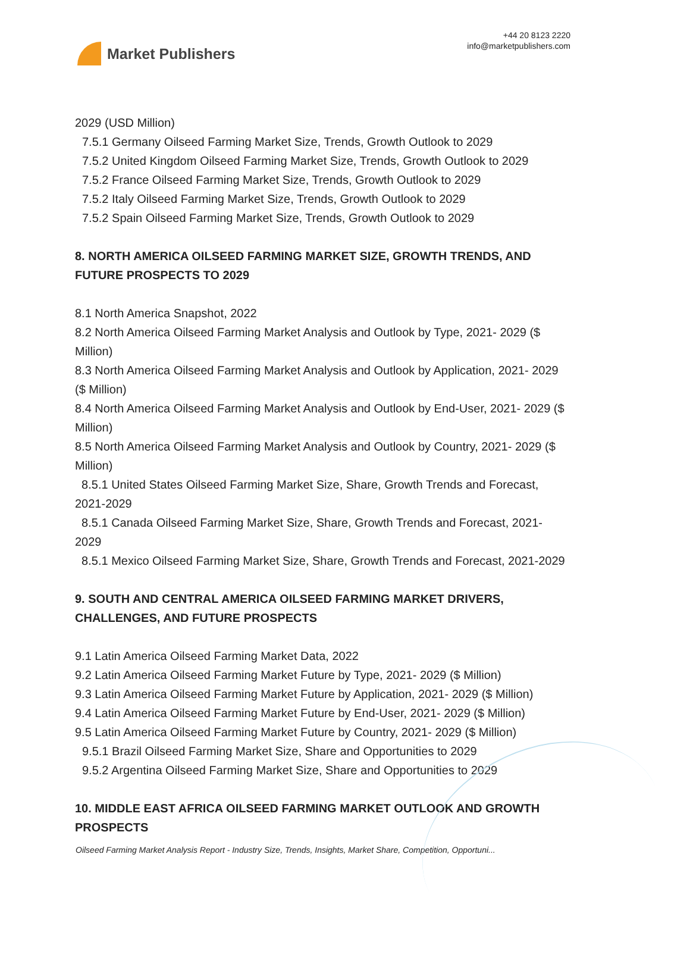Market Publishers
+44 20 8123 2220
info@marketpublishers.com
2029 (USD Million)
7.5.1 Germany Oilseed Farming Market Size, Trends, Growth Outlook to 2029
7.5.2 United Kingdom Oilseed Farming Market Size, Trends, Growth Outlook to 2029
7.5.2 France Oilseed Farming Market Size, Trends, Growth Outlook to 2029
7.5.2 Italy Oilseed Farming Market Size, Trends, Growth Outlook to 2029
7.5.2 Spain Oilseed Farming Market Size, Trends, Growth Outlook to 2029
8. NORTH AMERICA OILSEED FARMING MARKET SIZE, GROWTH TRENDS, AND FUTURE PROSPECTS TO 2029
8.1 North America Snapshot, 2022
8.2 North America Oilseed Farming Market Analysis and Outlook by Type, 2021- 2029 ($ Million)
8.3 North America Oilseed Farming Market Analysis and Outlook by Application, 2021- 2029 ($ Million)
8.4 North America Oilseed Farming Market Analysis and Outlook by End-User, 2021- 2029 ($ Million)
8.5 North America Oilseed Farming Market Analysis and Outlook by Country, 2021- 2029 ($ Million)
8.5.1 United States Oilseed Farming Market Size, Share, Growth Trends and Forecast, 2021-2029
8.5.1 Canada Oilseed Farming Market Size, Share, Growth Trends and Forecast, 2021-2029
8.5.1 Mexico Oilseed Farming Market Size, Share, Growth Trends and Forecast, 2021-2029
9. SOUTH AND CENTRAL AMERICA OILSEED FARMING MARKET DRIVERS, CHALLENGES, AND FUTURE PROSPECTS
9.1 Latin America Oilseed Farming Market Data, 2022
9.2 Latin America Oilseed Farming Market Future by Type, 2021- 2029 ($ Million)
9.3 Latin America Oilseed Farming Market Future by Application, 2021- 2029 ($ Million)
9.4 Latin America Oilseed Farming Market Future by End-User, 2021- 2029 ($ Million)
9.5 Latin America Oilseed Farming Market Future by Country, 2021- 2029 ($ Million)
9.5.1 Brazil Oilseed Farming Market Size, Share and Opportunities to 2029
9.5.2 Argentina Oilseed Farming Market Size, Share and Opportunities to 2029
10. MIDDLE EAST AFRICA OILSEED FARMING MARKET OUTLOOK AND GROWTH PROSPECTS
Oilseed Farming Market Analysis Report - Industry Size, Trends, Insights, Market Share, Competition, Opportuni...